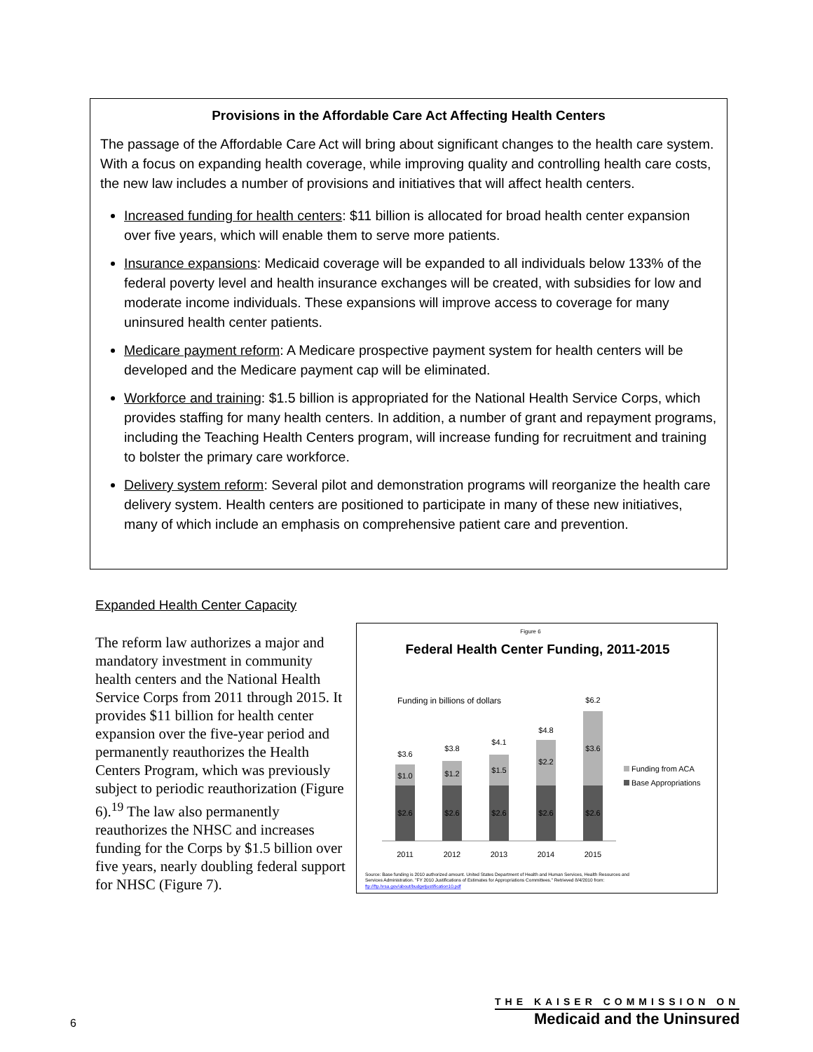Provisions in the Affordable Care Act Affecting Health Centers
The passage of the Affordable Care Act will bring about significant changes to the health care system. With a focus on expanding health coverage, while improving quality and controlling health care costs, the new law includes a number of provisions and initiatives that will affect health centers.
Increased funding for health centers: $11 billion is allocated for broad health center expansion over five years, which will enable them to serve more patients.
Insurance expansions: Medicaid coverage will be expanded to all individuals below 133% of the federal poverty level and health insurance exchanges will be created, with subsidies for low and moderate income individuals. These expansions will improve access to coverage for many uninsured health center patients.
Medicare payment reform: A Medicare prospective payment system for health centers will be developed and the Medicare payment cap will be eliminated.
Workforce and training: $1.5 billion is appropriated for the National Health Service Corps, which provides staffing for many health centers. In addition, a number of grant and repayment programs, including the Teaching Health Centers program, will increase funding for recruitment and training to bolster the primary care workforce.
Delivery system reform: Several pilot and demonstration programs will reorganize the health care delivery system. Health centers are positioned to participate in many of these new initiatives, many of which include an emphasis on comprehensive patient care and prevention.
Expanded Health Center Capacity
The reform law authorizes a major and mandatory investment in community health centers and the National Health Service Corps from 2011 through 2015. It provides $11 billion for health center expansion over the five-year period and permanently reauthorizes the Health Centers Program, which was previously subject to periodic reauthorization (Figure 6).<sup>19</sup> The law also permanently reauthorizes the NHSC and increases funding for the Corps by $1.5 billion over five years, nearly doubling federal support for NHSC (Figure 7).
Figure 6
Federal Health Center Funding, 2011-2015
Funding in billions of dollars
$3.6
$1.0
$2.6
$3.8
$1.2
$2.6
$4.1
$1.5
$2.6
$4.8
$2.2
$2.6
$6.2
$3.6
$2.6
2011
2012
2013
2014
2015
Funding from ACA
Base Appropriations
Source: Base funding is 2010 authorized amount. United States Department of Health and Human Services, Health Resources and
Services Administration. "FY 2010 Justifications of Estimates for Appropriations Committees." Retrieved 8/4/2010 from:
ftp://ftp.hrsa.gov/about/budgetjustification10.pdf
6
THE KAISER COMMISSION ON
Medicaid and the Uninsured